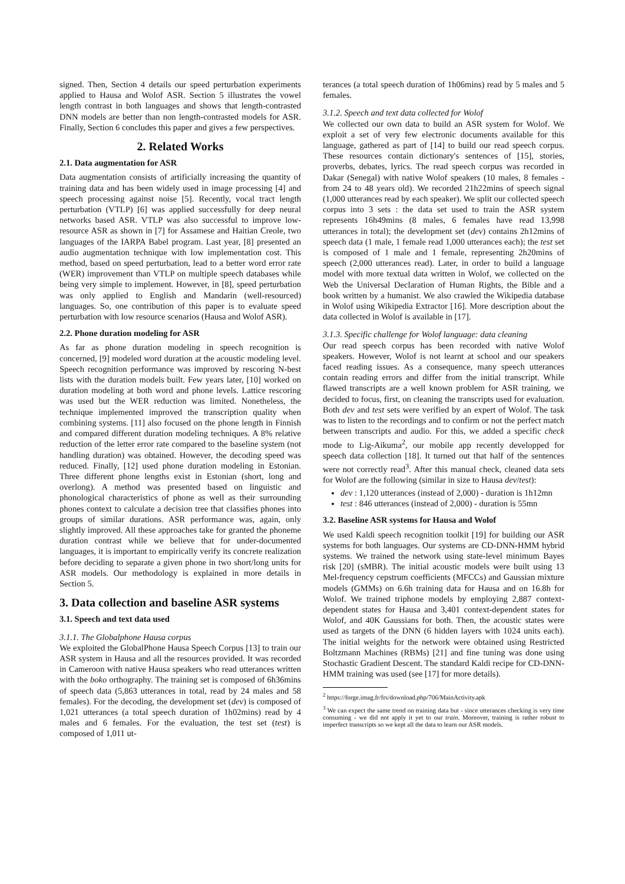signed. Then, Section 4 details our speed perturbation experiments applied to Hausa and Wolof ASR. Section 5 illustrates the vowel length contrast in both languages and shows that length-contrasted DNN models are better than non length-contrasted models for ASR. Finally, Section 6 concludes this paper and gives a few perspectives.
2. Related Works
2.1. Data augmentation for ASR
Data augmentation consists of artificially increasing the quantity of training data and has been widely used in image processing [4] and speech processing against noise [5]. Recently, vocal tract length perturbation (VTLP) [6] was applied successfully for deep neural networks based ASR. VTLP was also successful to improve low-resource ASR as shown in [7] for Assamese and Haitian Creole, two languages of the IARPA Babel program. Last year, [8] presented an audio augmentation technique with low implementation cost. This method, based on speed perturbation, lead to a better word error rate (WER) improvement than VTLP on multiple speech databases while being very simple to implement. However, in [8], speed perturbation was only applied to English and Mandarin (well-resourced) languages. So, one contribution of this paper is to evaluate speed perturbation with low resource scenarios (Hausa and Wolof ASR).
2.2. Phone duration modeling for ASR
As far as phone duration modeling in speech recognition is concerned, [9] modeled word duration at the acoustic modeling level. Speech recognition performance was improved by rescoring N-best lists with the duration models built. Few years later, [10] worked on duration modeling at both word and phone levels. Lattice rescoring was used but the WER reduction was limited. Nonetheless, the technique implemented improved the transcription quality when combining systems. [11] also focused on the phone length in Finnish and compared different duration modeling techniques. A 8% relative reduction of the letter error rate compared to the baseline system (not handling duration) was obtained. However, the decoding speed was reduced. Finally, [12] used phone duration modeling in Estonian. Three different phone lengths exist in Estonian (short, long and overlong). A method was presented based on linguistic and phonological characteristics of phone as well as their surrounding phones context to calculate a decision tree that classifies phones into groups of similar durations. ASR performance was, again, only slightly improved. All these approaches take for granted the phoneme duration contrast while we believe that for under-documented languages, it is important to empirically verify its concrete realization before deciding to separate a given phone in two short/long units for ASR models. Our methodology is explained in more details in Section 5.
3. Data collection and baseline ASR systems
3.1. Speech and text data used
3.1.1. The Globalphone Hausa corpus
We exploited the GlobalPhone Hausa Speech Corpus [13] to train our ASR system in Hausa and all the resources provided. It was recorded in Cameroon with native Hausa speakers who read utterances written with the boko orthography. The training set is composed of 6h36mins of speech data (5,863 utterances in total, read by 24 males and 58 females). For the decoding, the development set (dev) is composed of 1,021 utterances (a total speech duration of 1h02mins) read by 4 males and 6 females. For the evaluation, the test set (test) is composed of 1,011 ut-
terances (a total speech duration of 1h06mins) read by 5 males and 5 females.
3.1.2. Speech and text data collected for Wolof
We collected our own data to build an ASR system for Wolof. We exploit a set of very few electronic documents available for this language, gathered as part of [14] to build our read speech corpus. These resources contain dictionary's sentences of [15], stories, proverbs, debates, lyrics. The read speech corpus was recorded in Dakar (Senegal) with native Wolof speakers (10 males, 8 females - from 24 to 48 years old). We recorded 21h22mins of speech signal (1,000 utterances read by each speaker). We split our collected speech corpus into 3 sets : the data set used to train the ASR system represents 16h49mins (8 males, 6 females have read 13,998 utterances in total); the development set (dev) contains 2h12mins of speech data (1 male, 1 female read 1,000 utterances each); the test set is composed of 1 male and 1 female, representing 2h20mins of speech (2,000 utterances read). Later, in order to build a language model with more textual data written in Wolof, we collected on the Web the Universal Declaration of Human Rights, the Bible and a book written by a humanist. We also crawled the Wikipedia database in Wolof using Wikipedia Extractor [16]. More description about the data collected in Wolof is available in [17].
3.1.3. Specific challenge for Wolof language: data cleaning
Our read speech corpus has been recorded with native Wolof speakers. However, Wolof is not learnt at school and our speakers faced reading issues. As a consequence, many speech utterances contain reading errors and differ from the initial transcript. While flawed transcripts are a well known problem for ASR training, we decided to focus, first, on cleaning the transcripts used for evaluation. Both dev and test sets were verified by an expert of Wolof. The task was to listen to the recordings and to confirm or not the perfect match between transcripts and audio. For this, we added a specific check mode to Lig-Aikuma<sup>2</sup>, our mobile app recently developped for speech data collection [18]. It turned out that half of the sentences were not correctly read<sup>3</sup>. After this manual check, cleaned data sets for Wolof are the following (similar in size to Hausa dev/test):
dev : 1,120 utterances (instead of 2,000) - duration is 1h12mn
test : 846 utterances (instead of 2,000) - duration is 55mn
3.2. Baseline ASR systems for Hausa and Wolof
We used Kaldi speech recognition toolkit [19] for building our ASR systems for both languages. Our systems are CD-DNN-HMM hybrid systems. We trained the network using state-level minimum Bayes risk [20] (sMBR). The initial acoustic models were built using 13 Mel-frequency cepstrum coefficients (MFCCs) and Gaussian mixture models (GMMs) on 6.6h training data for Hausa and on 16.8h for Wolof. We trained triphone models by employing 2,887 context-dependent states for Hausa and 3,401 context-dependent states for Wolof, and 40K Gaussians for both. Then, the acoustic states were used as targets of the DNN (6 hidden layers with 1024 units each). The initial weights for the network were obtained using Restricted Boltzmann Machines (RBMs) [21] and fine tuning was done using Stochastic Gradient Descent. The standard Kaldi recipe for CD-DNN-HMM training was used (see [17] for more details).
<sup>2</sup> https://forge.imag.fr/frs/download.php/706/MainActivity.apk
<sup>3</sup> We can expect the same trend on training data but - since utterances checking is very time consuming - we did not apply it yet to our train. Moreover, training is rather robust to imperfect transcripts so we kept all the data to learn our ASR models.